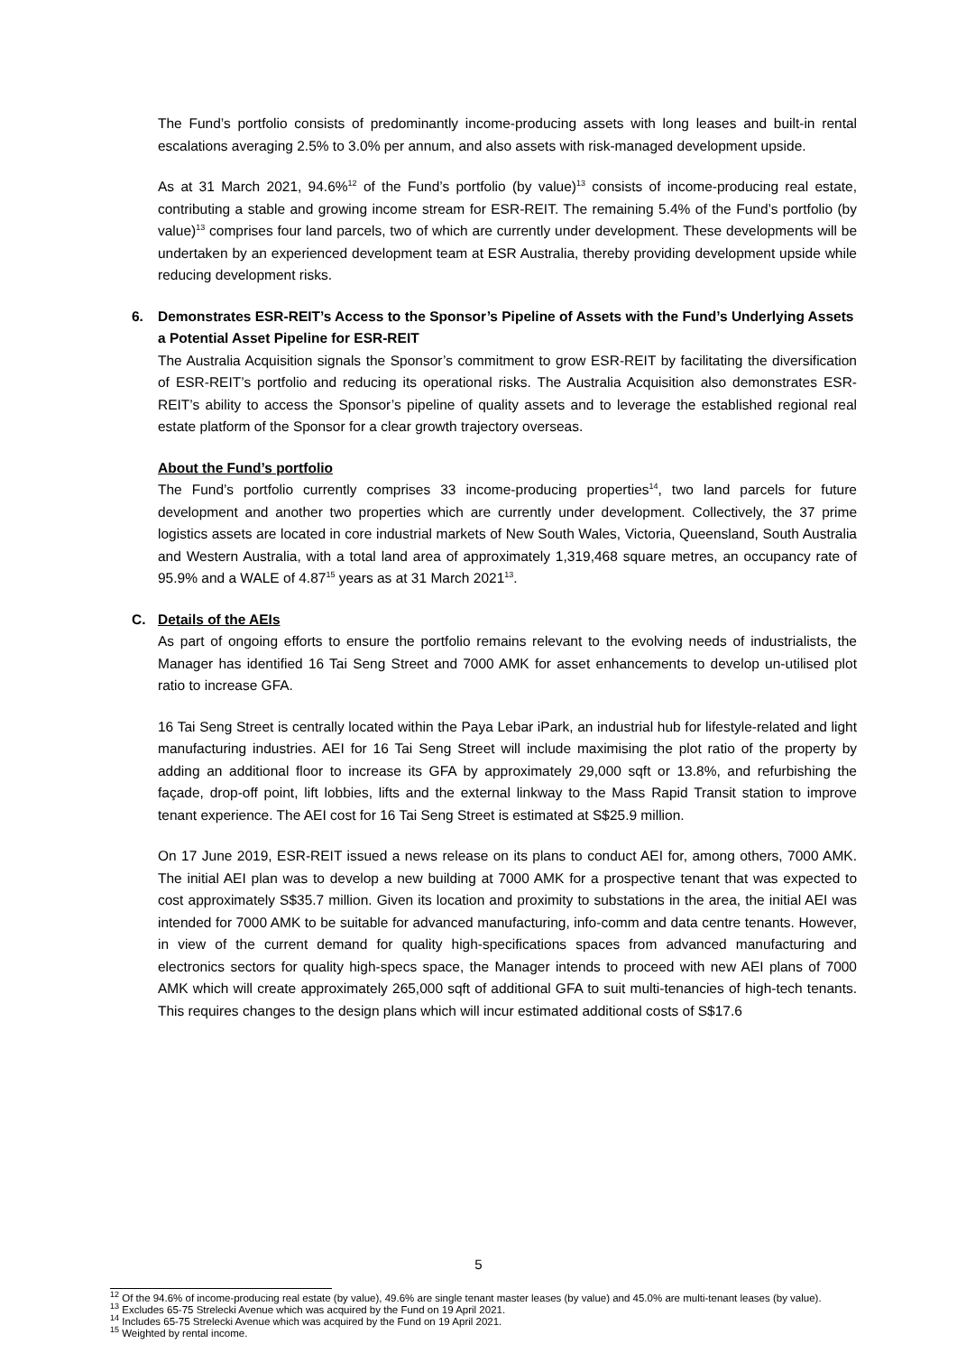The Fund’s portfolio consists of predominantly income-producing assets with long leases and built-in rental escalations averaging 2.5% to 3.0% per annum, and also assets with risk-managed development upside.
As at 31 March 2021, 94.6%<sup>12</sup> of the Fund’s portfolio (by value)<sup>13</sup> consists of income-producing real estate, contributing a stable and growing income stream for ESR-REIT. The remaining 5.4% of the Fund’s portfolio (by value)<sup>13</sup> comprises four land parcels, two of which are currently under development. These developments will be undertaken by an experienced development team at ESR Australia, thereby providing development upside while reducing development risks.
6. Demonstrates ESR-REIT’s Access to the Sponsor’s Pipeline of Assets with the Fund’s Underlying Assets a Potential Asset Pipeline for ESR-REIT
The Australia Acquisition signals the Sponsor’s commitment to grow ESR-REIT by facilitating the diversification of ESR-REIT’s portfolio and reducing its operational risks. The Australia Acquisition also demonstrates ESR-REIT’s ability to access the Sponsor’s pipeline of quality assets and to leverage the established regional real estate platform of the Sponsor for a clear growth trajectory overseas.
About the Fund’s portfolio
The Fund’s portfolio currently comprises 33 income-producing properties<sup>14</sup>, two land parcels for future development and another two properties which are currently under development. Collectively, the 37 prime logistics assets are located in core industrial markets of New South Wales, Victoria, Queensland, South Australia and Western Australia, with a total land area of approximately 1,319,468 square metres, an occupancy rate of 95.9% and a WALE of 4.87<sup>15</sup> years as at 31 March 2021<sup>13</sup>.
C. Details of the AEIs
As part of ongoing efforts to ensure the portfolio remains relevant to the evolving needs of industrialists, the Manager has identified 16 Tai Seng Street and 7000 AMK for asset enhancements to develop un-utilised plot ratio to increase GFA.
16 Tai Seng Street is centrally located within the Paya Lebar iPark, an industrial hub for lifestyle-related and light manufacturing industries. AEI for 16 Tai Seng Street will include maximising the plot ratio of the property by adding an additional floor to increase its GFA by approximately 29,000 sqft or 13.8%, and refurbishing the façade, drop-off point, lift lobbies, lifts and the external linkway to the Mass Rapid Transit station to improve tenant experience. The AEI cost for 16 Tai Seng Street is estimated at S$25.9 million.
On 17 June 2019, ESR-REIT issued a news release on its plans to conduct AEI for, among others, 7000 AMK. The initial AEI plan was to develop a new building at 7000 AMK for a prospective tenant that was expected to cost approximately S$35.7 million. Given its location and proximity to substations in the area, the initial AEI was intended for 7000 AMK to be suitable for advanced manufacturing, info-comm and data centre tenants. However, in view of the current demand for quality high-specifications spaces from advanced manufacturing and electronics sectors for quality high-specs space, the Manager intends to proceed with new AEI plans of 7000 AMK which will create approximately 265,000 sqft of additional GFA to suit multi-tenancies of high-tech tenants. This requires changes to the design plans which will incur estimated additional costs of S$17.6
<sup>12</sup> Of the 94.6% of income-producing real estate (by value), 49.6% are single tenant master leases (by value) and 45.0% are multi-tenant leases (by value).
<sup>13</sup> Excludes 65-75 Strelecki Avenue which was acquired by the Fund on 19 April 2021.
<sup>14</sup> Includes 65-75 Strelecki Avenue which was acquired by the Fund on 19 April 2021.
<sup>15</sup> Weighted by rental income.
5